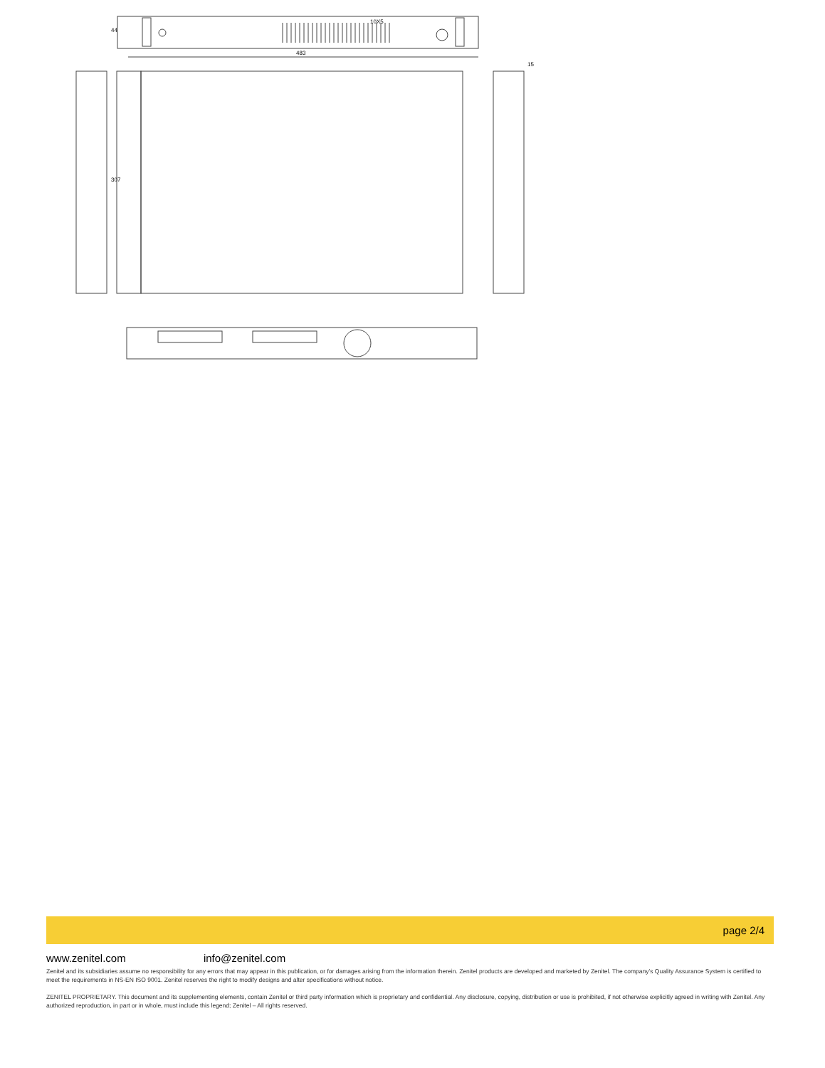10X5
483
44
307
15
page 2/4
www.zenitel.com info@zenitel.com
Zenitel and its subsidiaries assume no responsibility for any errors that may appear in this publication, or for damages arising from the information therein. Zenitel products are developed and marketed by Zenitel. The company’s Quality Assurance System is certified to meet the requirements in NS-EN ISO 9001. Zenitel reserves the right to modify designs and alter specifications without notice.
ZENITEL PROPRIETARY. This document and its supplementing elements, contain Zenitel or third party information which is proprietary and confidential. Any disclosure, copying, distribution or use is prohibited, if not otherwise explicitly agreed in writing with Zenitel. Any authorized reproduction, in part or in whole, must include this legend; Zenitel – All rights reserved.